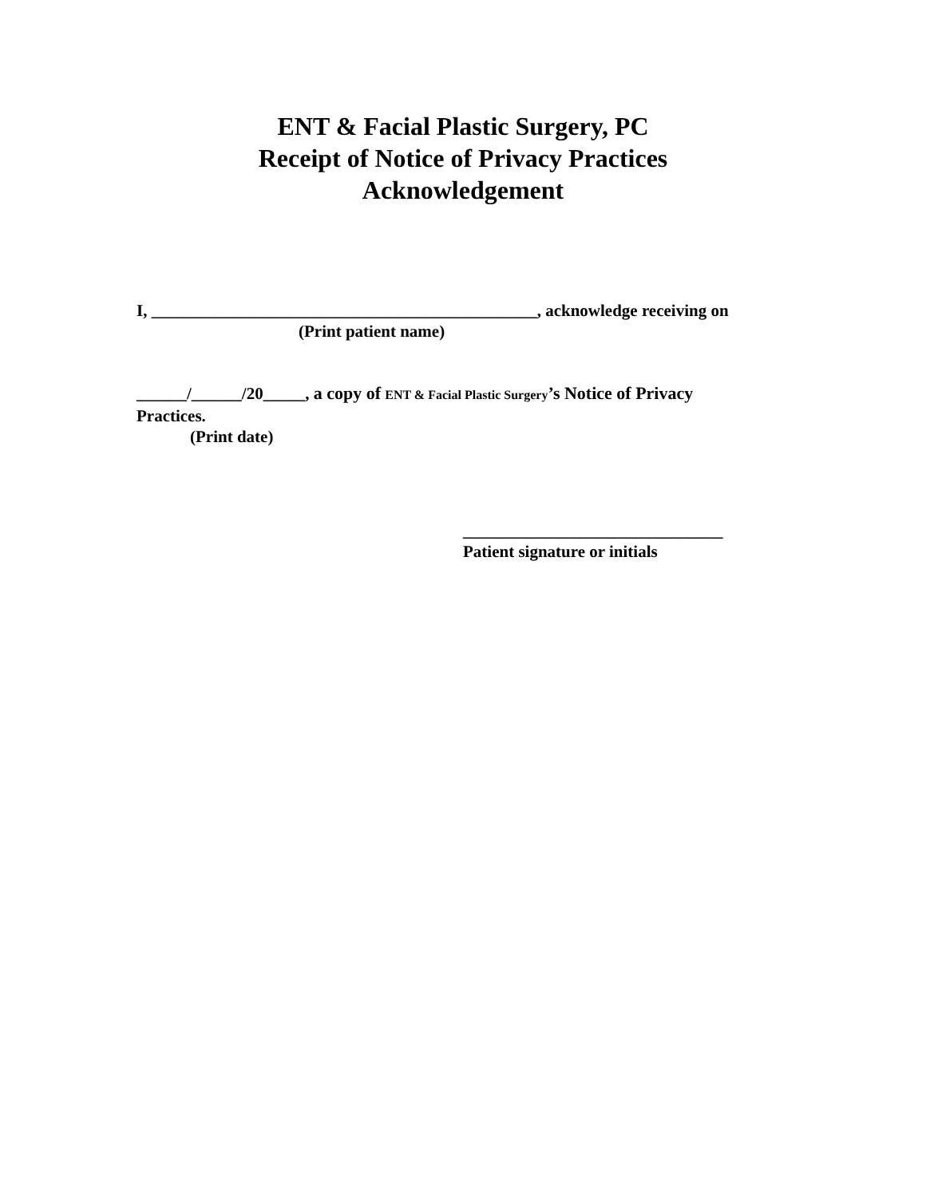ENT & Facial Plastic Surgery, PC
Receipt of Notice of Privacy Practices
Acknowledgement
I, ______________________________________________, acknowledge receiving on
(Print patient name)
______/______/20_____, a copy of ENT & Facial Plastic Surgery’s Notice of Privacy
Practices.
(Print date)
_______________________________
Patient signature or initials